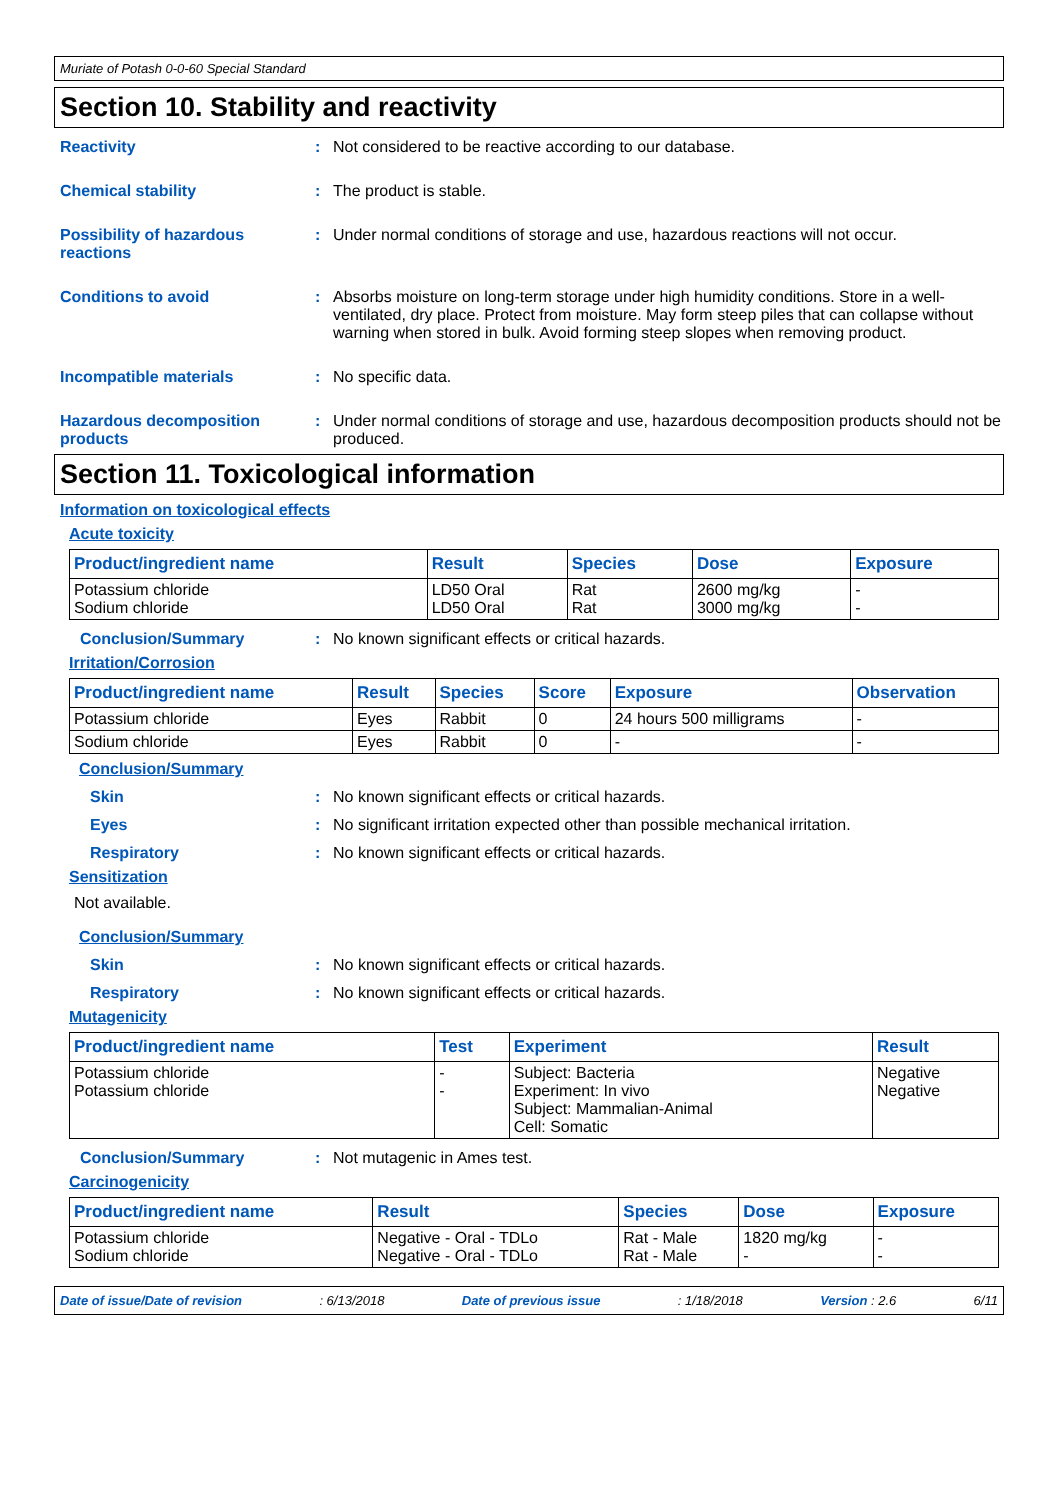Muriate of Potash 0-0-60 Special Standard
Section 10. Stability and reactivity
Reactivity : Not considered to be reactive according to our database.
Chemical stability : The product is stable.
Possibility of hazardous reactions
: Under normal conditions of storage and use, hazardous reactions will not occur.
Conditions to avoid : Absorbs moisture on long-term storage under high humidity conditions. Store in a well-ventilated, dry place. Protect from moisture. May form steep piles that can collapse without warning when stored in bulk. Avoid forming steep slopes when removing product.
Incompatible materials : No specific data.
Hazardous decomposition products
: Under normal conditions of storage and use, hazardous decomposition products should not be produced.
Section 11. Toxicological information
Information on toxicological effects
Acute toxicity
| Product/ingredient name | Result | Species | Dose | Exposure |
| --- | --- | --- | --- | --- |
| Potassium chloride Sodium chloride | LD50 Oral LD50 Oral | Rat Rat | 2600 mg/kg 3000 mg/kg | - - |
Conclusion/Summary : No known significant effects or critical hazards.
Irritation/Corrosion
| Product/ingredient name | Result | Species | Score | Exposure | Observation |
| --- | --- | --- | --- | --- | --- |
| Potassium chloride | Eyes | Rabbit | 0 | 24 hours 500 milligrams | - |
| Sodium chloride | Eyes | Rabbit | 0 | - | - |
Conclusion/Summary
Skin : No known significant effects or critical hazards.
Eyes : No significant irritation expected other than possible mechanical irritation.
Respiratory : No known significant effects or critical hazards.
Sensitization
Not available.
Conclusion/Summary
Skin : No known significant effects or critical hazards.
Respiratory : No known significant effects or critical hazards.
Mutagenicity
| Product/ingredient name | Test | Experiment | Result |
| --- | --- | --- | --- |
| Potassium chloride Potassium chloride | - - | Subject: Bacteria Experiment: In vivo Subject: Mammalian-Animal Cell: Somatic | Negative Negative |
Conclusion/Summary : Not mutagenic in Ames test.
Carcinogenicity
| Product/ingredient name | Result | Species | Dose | Exposure |
| --- | --- | --- | --- | --- |
| Potassium chloride Sodium chloride | Negative - Oral - TDLo Negative - Oral - TDLo | Rat - Male Rat - Male | 1820 mg/kg - | - - |
Date of issue/Date of revision: 6/13/2018 Date of previous issue: 1/18/2018 Version : 2.6 6/11